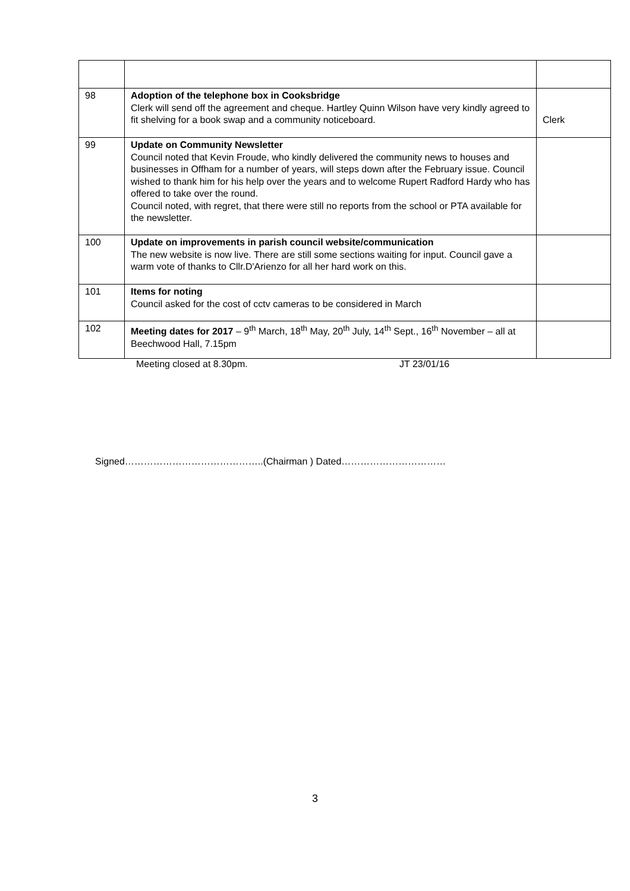| 98 | Adoption of the telephone box in Cooksbridge Clerk will send off the agreement and cheque. Hartley Quinn Wilson have very kindly agreed to fit shelving for a book swap and a community noticeboard. | Clerk |
| 99 | Update on Community Newsletter Council noted that Kevin Froude, who kindly delivered the community news to houses and businesses in Offham for a number of years, will steps down after the February issue. Council wished to thank him for his help over the years and to welcome Rupert Radford Hardy who has offered to take over the round. Council noted, with regret, that there were still no reports from the school or PTA available for the newsletter. | |
| 100 | Update on improvements in parish council website/communication The new website is now live. There are still some sections waiting for input. Council gave a warm vote of thanks to Cllr.D'Arienzo for all her hard work on this. | |
| 101 | Items for noting Council asked for the cost of cctv cameras to be considered in March | |
| 102 | Meeting dates for 2017 – 9<sup>th</sup> March, 18<sup>th</sup> May, 20<sup>th</sup> July, 14<sup>th</sup> Sept., 16<sup>th</sup> November – all at Beechwood Hall, 7.15pm | |
Meeting closed at 8.30pm. JT 23/01/16
Signed……………………………………..(Chairman ) Dated……………………………
3